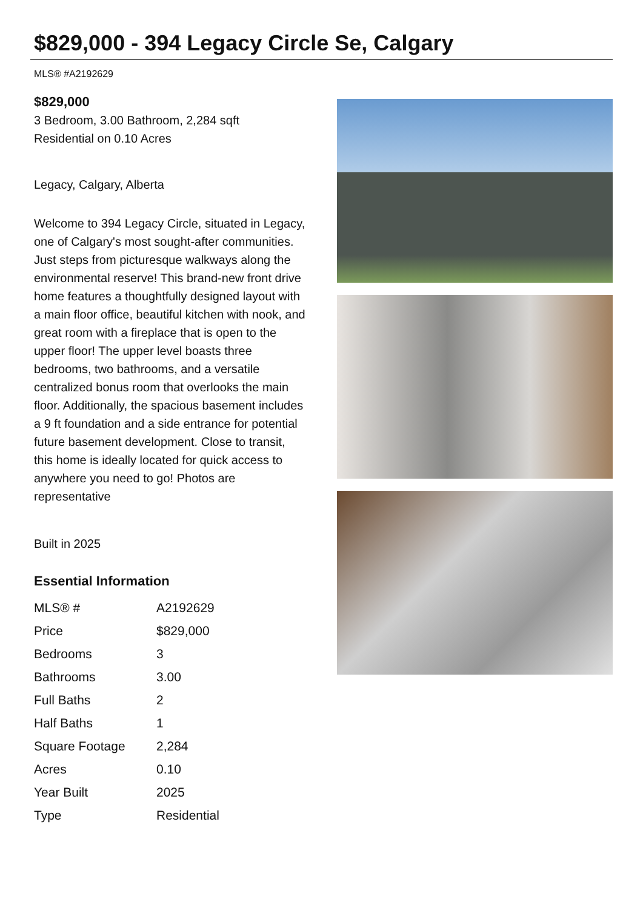$829,000 - 394 Legacy Circle Se, Calgary
MLS® #A2192629
$829,000
3 Bedroom, 3.00 Bathroom, 2,284 sqft
Residential on 0.10 Acres
Legacy, Calgary, Alberta
Welcome to 394 Legacy Circle, situated in Legacy, one of Calgary's most sought-after communities. Just steps from picturesque walkways along the environmental reserve! This brand-new front drive home features a thoughtfully designed layout with a main floor office, beautiful kitchen with nook, and great room with a fireplace that is open to the upper floor! The upper level boasts three bedrooms, two bathrooms, and a versatile centralized bonus room that overlooks the main floor. Additionally, the spacious basement includes a 9 ft foundation and a side entrance for potential future basement development. Close to transit, this home is ideally located for quick access to anywhere you need to go! Photos are representative
Built in 2025
Essential Information
| MLS® # | A2192629 |
| Price | $829,000 |
| Bedrooms | 3 |
| Bathrooms | 3.00 |
| Full Baths | 2 |
| Half Baths | 1 |
| Square Footage | 2,284 |
| Acres | 0.10 |
| Year Built | 2025 |
| Type | Residential |